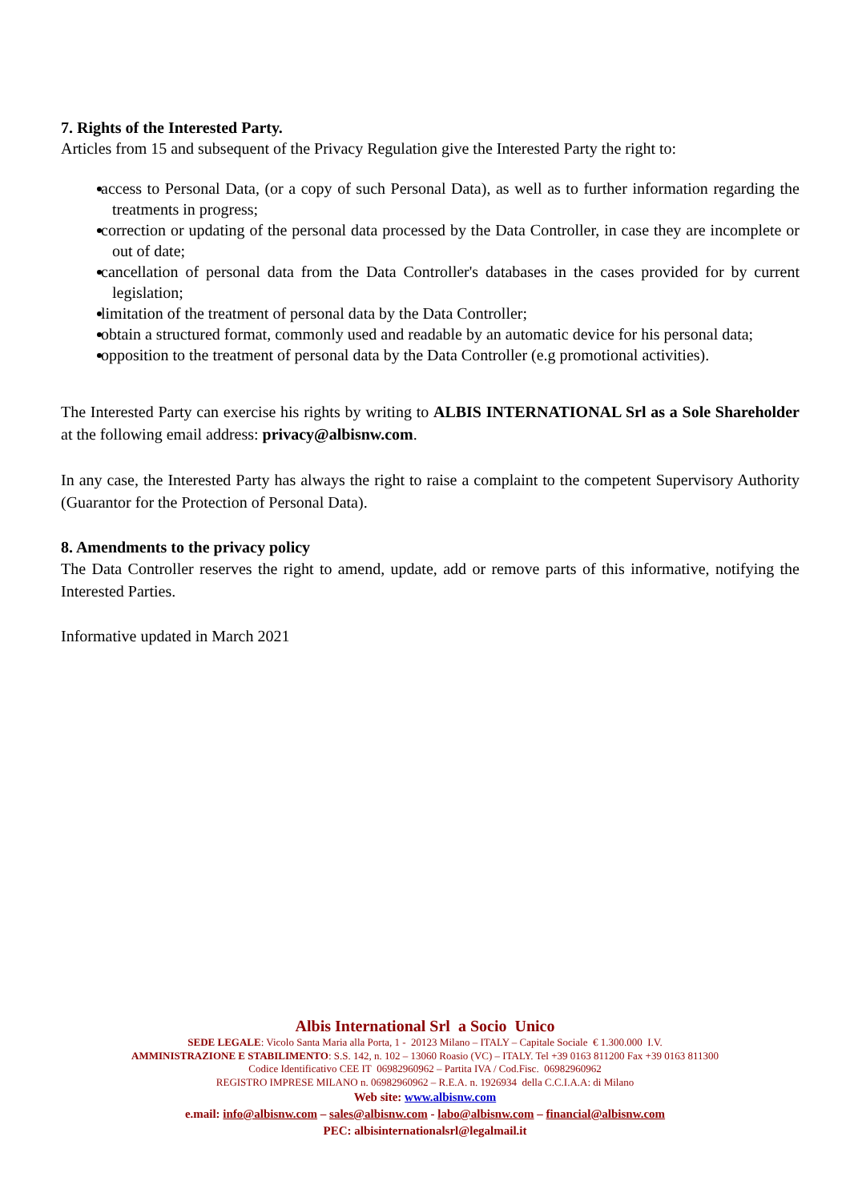7. Rights of the Interested Party.
Articles from 15 and subsequent of the Privacy Regulation give the Interested Party the right to:
access to Personal Data, (or a copy of such Personal Data), as well as to further information regarding the treatments in progress;
correction or updating of the personal data processed by the Data Controller, in case they are incomplete or out of date;
cancellation of personal data from the Data Controller's databases in the cases provided for by current legislation;
limitation of the treatment of personal data by the Data Controller;
obtain a structured format, commonly used and readable by an automatic device for his personal data;
opposition to the treatment of personal data by the Data Controller (e.g promotional activities).
The Interested Party can exercise his rights by writing to ALBIS INTERNATIONAL Srl as a Sole Shareholder at the following email address: privacy@albisnw.com.
In any case, the Interested Party has always the right to raise a complaint to the competent Supervisory Authority (Guarantor for the Protection of Personal Data).
8. Amendments to the privacy policy
The Data Controller reserves the right to amend, update, add or remove parts of this informative, notifying the Interested Parties.
Informative updated in March 2021
Albis International Srl a Socio Unico
SEDE LEGALE: Vicolo Santa Maria alla Porta, 1 - 20123 Milano – ITALY – Capitale Sociale € 1.300.000 I.V.
AMMINISTRAZIONE E STABILIMENTO: S.S. 142, n. 102 – 13060 Roasio (VC) – ITALY. Tel +39 0163 811200 Fax +39 0163 811300
Codice Identificativo CEE IT 06982960962 – Partita IVA / Cod.Fisc. 06982960962
REGISTRO IMPRESE MILANO n. 06982960962 – R.E.A. n. 1926934 della C.C.I.A.A: di Milano
Web site: www.albisnw.com
e.mail: info@albisnw.com – sales@albisnw.com - labo@albisnw.com – financial@albisnw.com
PEC: albisinternationalsrl@legalmail.it